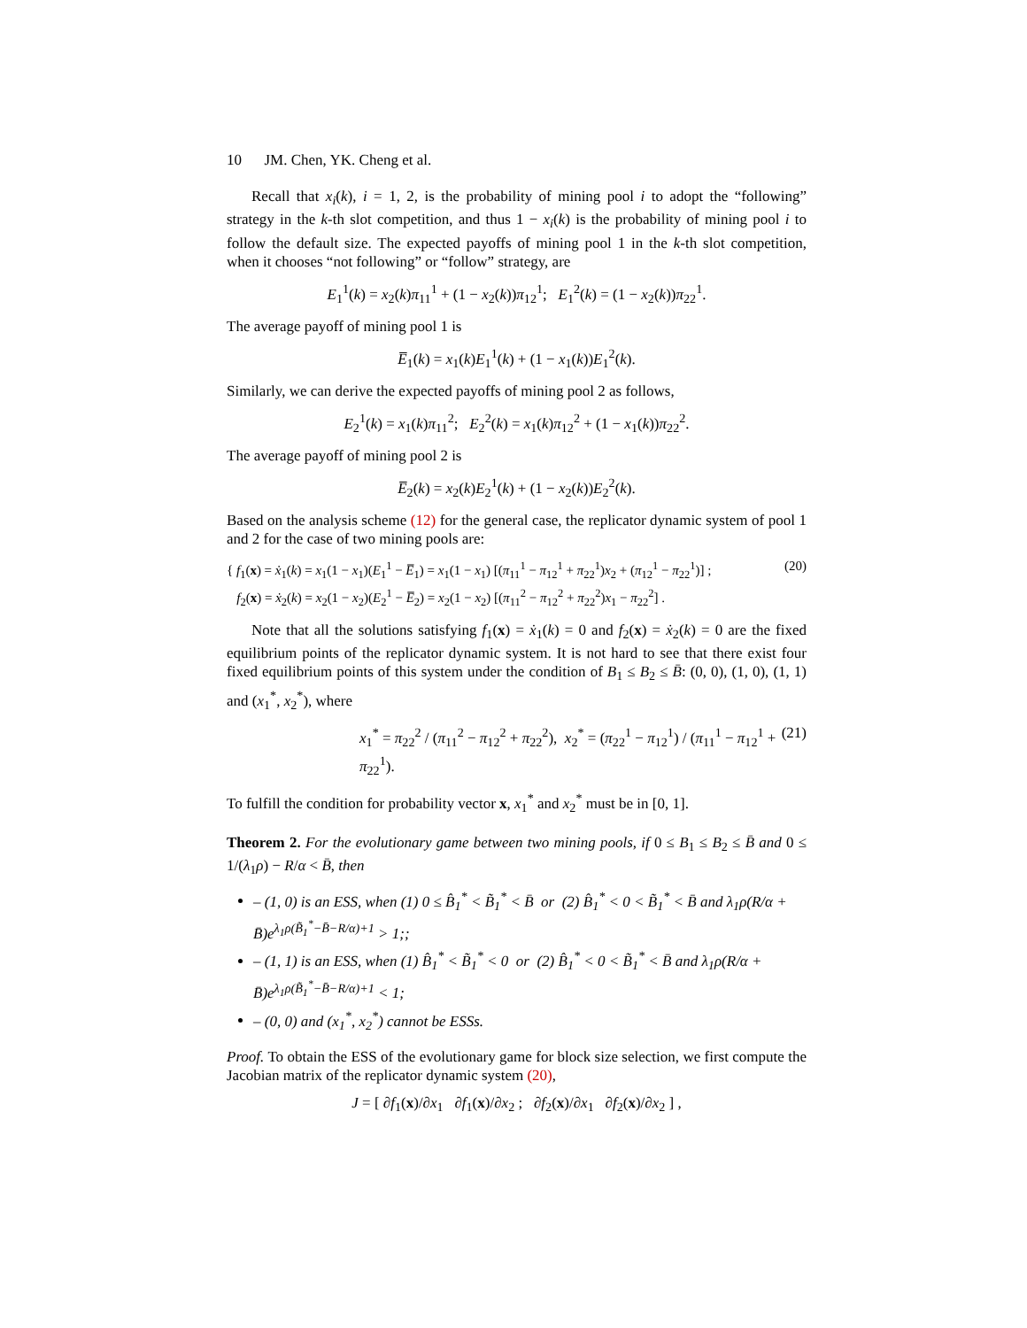10 JM. Chen, YK. Cheng et al.
Recall that x<sub>i</sub>(k), i = 1, 2, is the probability of mining pool i to adopt the “following” strategy in the k-th slot competition, and thus 1 − x<sub>i</sub>(k) is the probability of mining pool i to follow the default size. The expected payoffs of mining pool 1 in the k-th slot competition, when it chooses “not following” or “follow” strategy, are
E<sub>1</sub><sup>1</sup>(k) = x<sub>2</sub>(k)π<sub>11</sub><sup>1</sup> + (1 − x<sub>2</sub>(k))π<sub>12</sub><sup>1</sup>; E<sub>1</sub><sup>2</sup>(k) = (1 − x<sub>2</sub>(k))π<sub>22</sub><sup>1</sup>.
The average payoff of mining pool 1 is
E̅<sub>1</sub>(k) = x<sub>1</sub>(k)E<sub>1</sub><sup>1</sup>(k) + (1 − x<sub>1</sub>(k))E<sub>1</sub><sup>2</sup>(k).
Similarly, we can derive the expected payoffs of mining pool 2 as follows,
E<sub>2</sub><sup>1</sup>(k) = x<sub>1</sub>(k)π<sub>11</sub><sup>2</sup>; E<sub>2</sub><sup>2</sup>(k) = x<sub>1</sub>(k)π<sub>12</sub><sup>2</sup> + (1 − x<sub>1</sub>(k))π<sub>22</sub><sup>2</sup>.
The average payoff of mining pool 2 is
E̅<sub>2</sub>(k) = x<sub>2</sub>(k)E<sub>2</sub><sup>1</sup>(k) + (1 − x<sub>2</sub>(k))E<sub>2</sub><sup>2</sup>(k).
Based on the analysis scheme (12) for the general case, the replicator dynamic system of pool 1 and 2 for the case of two mining pools are:
{ f<sub>1</sub>(x) = ẋ<sub>1</sub>(k) = x<sub>1</sub>(1 − x<sub>1</sub>)(E<sub>1</sub><sup>1</sup> − E̅<sub>1</sub>) = x<sub>1</sub>(1 − x<sub>1</sub>) [(π<sub>11</sub><sup>1</sup> − π<sub>12</sub><sup>1</sup> + π<sub>22</sub><sup>1</sup>)x<sub>2</sub> + (π<sub>12</sub><sup>1</sup> − π<sub>22</sub><sup>1</sup>)] ;
f<sub>2</sub>(x) = ẋ<sub>2</sub>(k) = x<sub>2</sub>(1 − x<sub>2</sub>)(E<sub>2</sub><sup>1</sup> − E̅<sub>2</sub>) = x<sub>2</sub>(1 − x<sub>2</sub>) [(π<sub>11</sub><sup>2</sup> − π<sub>12</sub><sup>2</sup> + π<sub>22</sub><sup>2</sup>)x<sub>1</sub> − π<sub>22</sub><sup>2</sup>] .
(20)
Note that all the solutions satisfying f<sub>1</sub>(x) = ẋ<sub>1</sub>(k) = 0 and f<sub>2</sub>(x) = ẋ<sub>2</sub>(k) = 0 are the fixed equilibrium points of the replicator dynamic system. It is not hard to see that there exist four fixed equilibrium points of this system under the condition of B<sub>1</sub> ≤ B<sub>2</sub> ≤ B̄: (0, 0), (1, 0), (1, 1) and (x<sub>1</sub><sup>*</sup>, x<sub>2</sub><sup>*</sup>), where
x<sub>1</sub><sup>*</sup> = π<sub>22</sub><sup>2</sup> / (π<sub>11</sub><sup>2</sup> − π<sub>12</sub><sup>2</sup> + π<sub>22</sub><sup>2</sup>), x<sub>2</sub><sup>*</sup> = (π<sub>22</sub><sup>1</sup> − π<sub>12</sub><sup>1</sup>) / (π<sub>11</sub><sup>1</sup> − π<sub>12</sub><sup>1</sup> + π<sub>22</sub><sup>1</sup>).
(21)
To fulfill the condition for probability vector x, x<sub>1</sub><sup>*</sup> and x<sub>2</sub><sup>*</sup> must be in [0, 1].
Theorem 2. For the evolutionary game between two mining pools, if 0 ≤ B<sub>1</sub> ≤ B<sub>2</sub> ≤ B̄ and 0 ≤ 1/(λ<sub>1</sub>ρ) − R/α < B̄, then
– (1, 0) is an ESS, when (1) 0 ≤ B̂<sub>1</sub><sup>*</sup> < B̃<sub>1</sub><sup>*</sup> < B̄ or (2) B̂<sub>1</sub><sup>*</sup> < 0 < B̃<sub>1</sub><sup>*</sup> < B̄ and λ<sub>1</sub>ρ(R/α + B̄)e<sup>λ<sub>1</sub>ρ(B̃<sub>1</sub><sup>*</sup>−B̄−R/α)+1</sup> > 1;;
– (1, 1) is an ESS, when (1) B̂<sub>1</sub><sup>*</sup> < B̃<sub>1</sub><sup>*</sup> < 0 or (2) B̂<sub>1</sub><sup>*</sup> < 0 < B̃<sub>1</sub><sup>*</sup> < B̄ and λ<sub>1</sub>ρ(R/α + B̄)e<sup>λ<sub>1</sub>ρ(B̃<sub>1</sub><sup>*</sup>−B̄−R/α)+1</sup> < 1;
– (0, 0) and (x<sub>1</sub><sup>*</sup>, x<sub>2</sub><sup>*</sup>) cannot be ESSs.
Proof. To obtain the ESS of the evolutionary game for block size selection, we first compute the Jacobian matrix of the replicator dynamic system (20),
J = [ ∂f<sub>1</sub>(x)/∂x<sub>1</sub> ∂f<sub>1</sub>(x)/∂x<sub>2</sub> ; ∂f<sub>2</sub>(x)/∂x<sub>1</sub> ∂f<sub>2</sub>(x)/∂x<sub>2</sub> ] ,